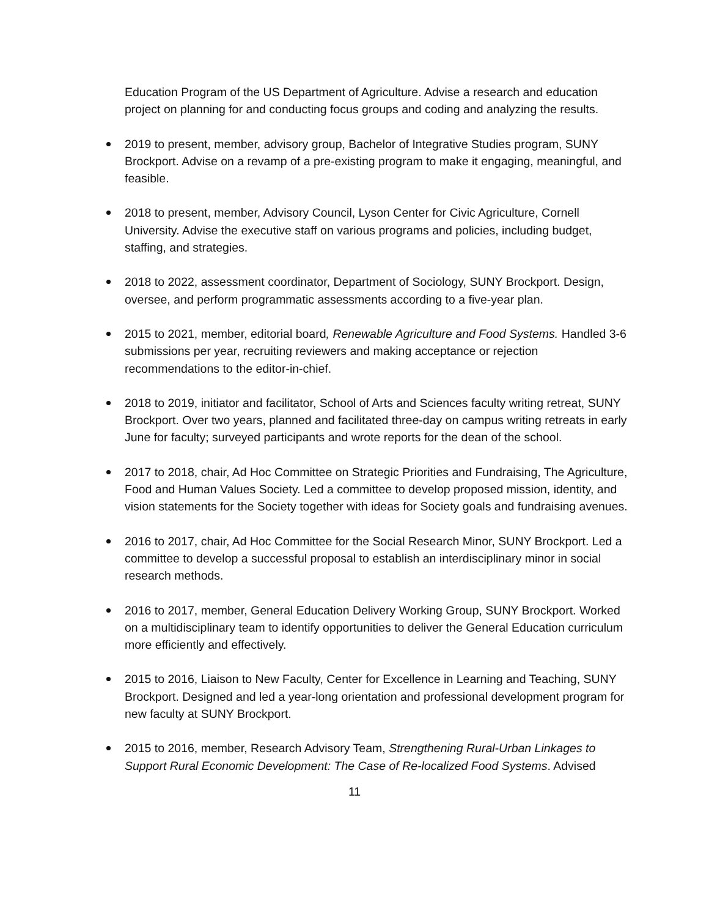Education Program of the US Department of Agriculture. Advise a research and education project on planning for and conducting focus groups and coding and analyzing the results.
2019 to present, member, advisory group, Bachelor of Integrative Studies program, SUNY Brockport. Advise on a revamp of a pre-existing program to make it engaging, meaningful, and feasible.
2018 to present, member, Advisory Council, Lyson Center for Civic Agriculture, Cornell University. Advise the executive staff on various programs and policies, including budget, staffing, and strategies.
2018 to 2022, assessment coordinator, Department of Sociology, SUNY Brockport. Design, oversee, and perform programmatic assessments according to a five-year plan.
2015 to 2021, member, editorial board, Renewable Agriculture and Food Systems. Handled 3-6 submissions per year, recruiting reviewers and making acceptance or rejection recommendations to the editor-in-chief.
2018 to 2019, initiator and facilitator, School of Arts and Sciences faculty writing retreat, SUNY Brockport. Over two years, planned and facilitated three-day on campus writing retreats in early June for faculty; surveyed participants and wrote reports for the dean of the school.
2017 to 2018, chair, Ad Hoc Committee on Strategic Priorities and Fundraising, The Agriculture, Food and Human Values Society. Led a committee to develop proposed mission, identity, and vision statements for the Society together with ideas for Society goals and fundraising avenues.
2016 to 2017, chair, Ad Hoc Committee for the Social Research Minor, SUNY Brockport. Led a committee to develop a successful proposal to establish an interdisciplinary minor in social research methods.
2016 to 2017, member, General Education Delivery Working Group, SUNY Brockport. Worked on a multidisciplinary team to identify opportunities to deliver the General Education curriculum more efficiently and effectively.
2015 to 2016, Liaison to New Faculty, Center for Excellence in Learning and Teaching, SUNY Brockport. Designed and led a year-long orientation and professional development program for new faculty at SUNY Brockport.
2015 to 2016, member, Research Advisory Team, Strengthening Rural-Urban Linkages to Support Rural Economic Development: The Case of Re-localized Food Systems. Advised
11